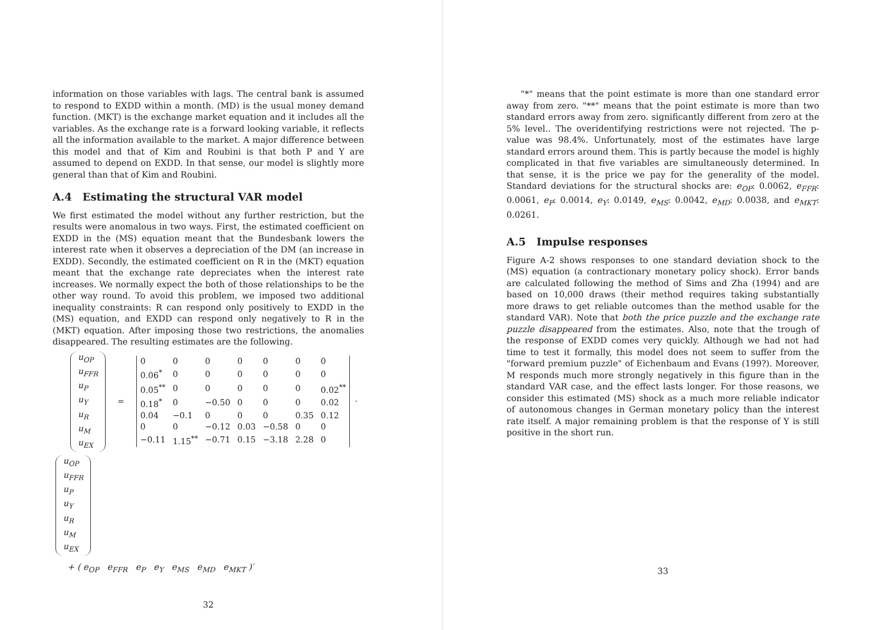information on those variables with lags. The central bank is assumed to respond to EXDD within a month. (MD) is the usual money demand function. (MKT) is the exchange market equation and it includes all the variables. As the exchange rate is a forward looking variable, it reflects all the information available to the market. A major difference between this model and that of Kim and Roubini is that both P and Y are assumed to depend on EXDD. In that sense, our model is slightly more general than that of Kim and Roubini.
A.4 Estimating the structural VAR model
We first estimated the model without any further restriction, but the results were anomalous in two ways. First, the estimated coefficient on EXDD in the (MS) equation meant that the Bundesbank lowers the interest rate when it observes a depreciation of the DM (an increase in EXDD). Secondly, the estimated coefficient on R in the (MKT) equation meant that the exchange rate depreciates when the interest rate increases. We normally expect the both of those relationships to be the other way round. To avoid this problem, we imposed two additional inequality constraints: R can respond only positively to EXDD in the (MS) equation, and EXDD can respond only negatively to R in the (MKT) equation. After imposing those two restrictions, the anomalies disappeared. The resulting estimates are the following.
u<sub>OP</sub>
u<sub>FFR</sub>
u<sub>P</sub>
u<sub>Y</sub>
u<sub>R</sub>
u<sub>M</sub>
u<sub>EX</sub>
=
| 0 | 0 | 0 | 0 | 0 | 0 | 0 |
| 0.06<sup>*</sup> | 0 | 0 | 0 | 0 | 0 | 0 |
| 0.05<sup>**</sup> | 0 | 0 | 0 | 0 | 0 | 0.02<sup>**</sup> |
| 0.18<sup>*</sup> | 0 | −0.50 | 0 | 0 | 0 | 0.02 |
| 0.04 | −0.1 | 0 | 0 | 0 | 0.35 | 0.12 |
| 0 | 0 | −0.12 | 0.03 | −0.58 | 0 | 0 |
| −0.11 | 1.15<sup>**</sup> | −0.71 | 0.15 | −3.18 | 2.28 | 0 |
·
u<sub>OP</sub>
u<sub>FFR</sub>
u<sub>P</sub>
u<sub>Y</sub>
u<sub>R</sub>
u<sub>M</sub>
u<sub>EX</sub>
+ ( e<sub>OP</sub> e<sub>FFR</sub> e<sub>P</sub> e<sub>Y</sub> e<sub>MS</sub> e<sub>MD</sub> e<sub>MKT</sub> )′
32
"*" means that the point estimate is more than one standard error away from zero. "**" means that the point estimate is more than two standard errors away from zero. significantly different from zero at the 5% level.. The overidentifying restrictions were not rejected. The p-value was 98.4%. Unfortunately, most of the estimates have large standard errors around them. This is partly because the model is highly complicated in that five variables are simultaneously determined. In that sense, it is the price we pay for the generality of the model. Standard deviations for the structural shocks are: e<sub>OP</sub>: 0.0062, e<sub>FFR</sub>: 0.0061, e<sub>P</sub>: 0.0014, e<sub>Y</sub>: 0.0149, e<sub>MS</sub>: 0.0042, e<sub>MD</sub>: 0.0038, and e<sub>MKT</sub>: 0.0261.
A.5 Impulse responses
Figure A-2 shows responses to one standard deviation shock to the (MS) equation (a contractionary monetary policy shock). Error bands are calculated following the method of Sims and Zha (1994) and are based on 10,000 draws (their method requires taking substantially more draws to get reliable outcomes than the method usable for the standard VAR). Note that both the price puzzle and the exchange rate puzzle disappeared from the estimates. Also, note that the trough of the response of EXDD comes very quickly. Although we had not had time to test it formally, this model does not seem to suffer from the "forward premium puzzle" of Eichenbaum and Evans (199?). Moreover, M responds much more strongly negatively in this figure than in the standard VAR case, and the effect lasts longer. For those reasons, we consider this estimated (MS) shock as a much more reliable indicator of autonomous changes in German monetary policy than the interest rate itself. A major remaining problem is that the response of Y is still positive in the short run.
33